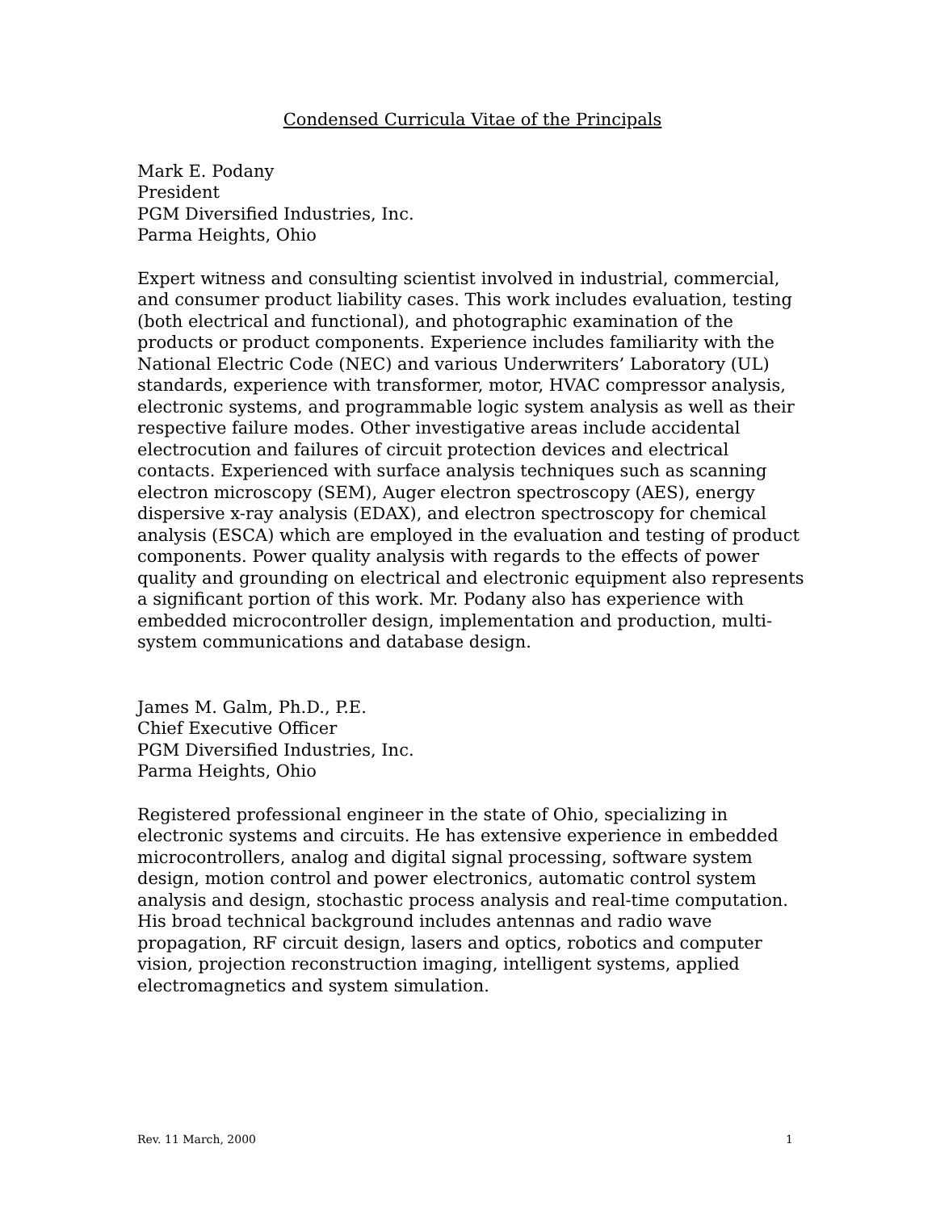Condensed Curricula Vitae of the Principals
Mark E. Podany
President
PGM Diversified Industries, Inc.
Parma Heights, Ohio
Expert witness and consulting scientist involved in industrial, commercial, and consumer product liability cases. This work includes evaluation, testing (both electrical and functional), and photographic examination of the products or product components. Experience includes familiarity with the National Electric Code (NEC) and various Underwriters’ Laboratory (UL) standards, experience with transformer, motor, HVAC compressor analysis, electronic systems, and programmable logic system analysis as well as their respective failure modes. Other investigative areas include accidental electrocution and failures of circuit protection devices and electrical contacts. Experienced with surface analysis techniques such as scanning electron microscopy (SEM), Auger electron spectroscopy (AES), energy dispersive x-ray analysis (EDAX), and electron spectroscopy for chemical analysis (ESCA) which are employed in the evaluation and testing of product components. Power quality analysis with regards to the effects of power quality and grounding on electrical and electronic equipment also represents a significant portion of this work. Mr. Podany also has experience with embedded microcontroller design, implementation and production, multi-system communications and database design.
James M. Galm, Ph.D., P.E.
Chief Executive Officer
PGM Diversified Industries, Inc.
Parma Heights, Ohio
Registered professional engineer in the state of Ohio, specializing in electronic systems and circuits. He has extensive experience in embedded microcontrollers, analog and digital signal processing, software system design, motion control and power electronics, automatic control system analysis and design, stochastic process analysis and real-time computation. His broad technical background includes antennas and radio wave propagation, RF circuit design, lasers and optics, robotics and computer vision, projection reconstruction imaging, intelligent systems, applied electromagnetics and system simulation.
Rev. 11 March, 2000 1